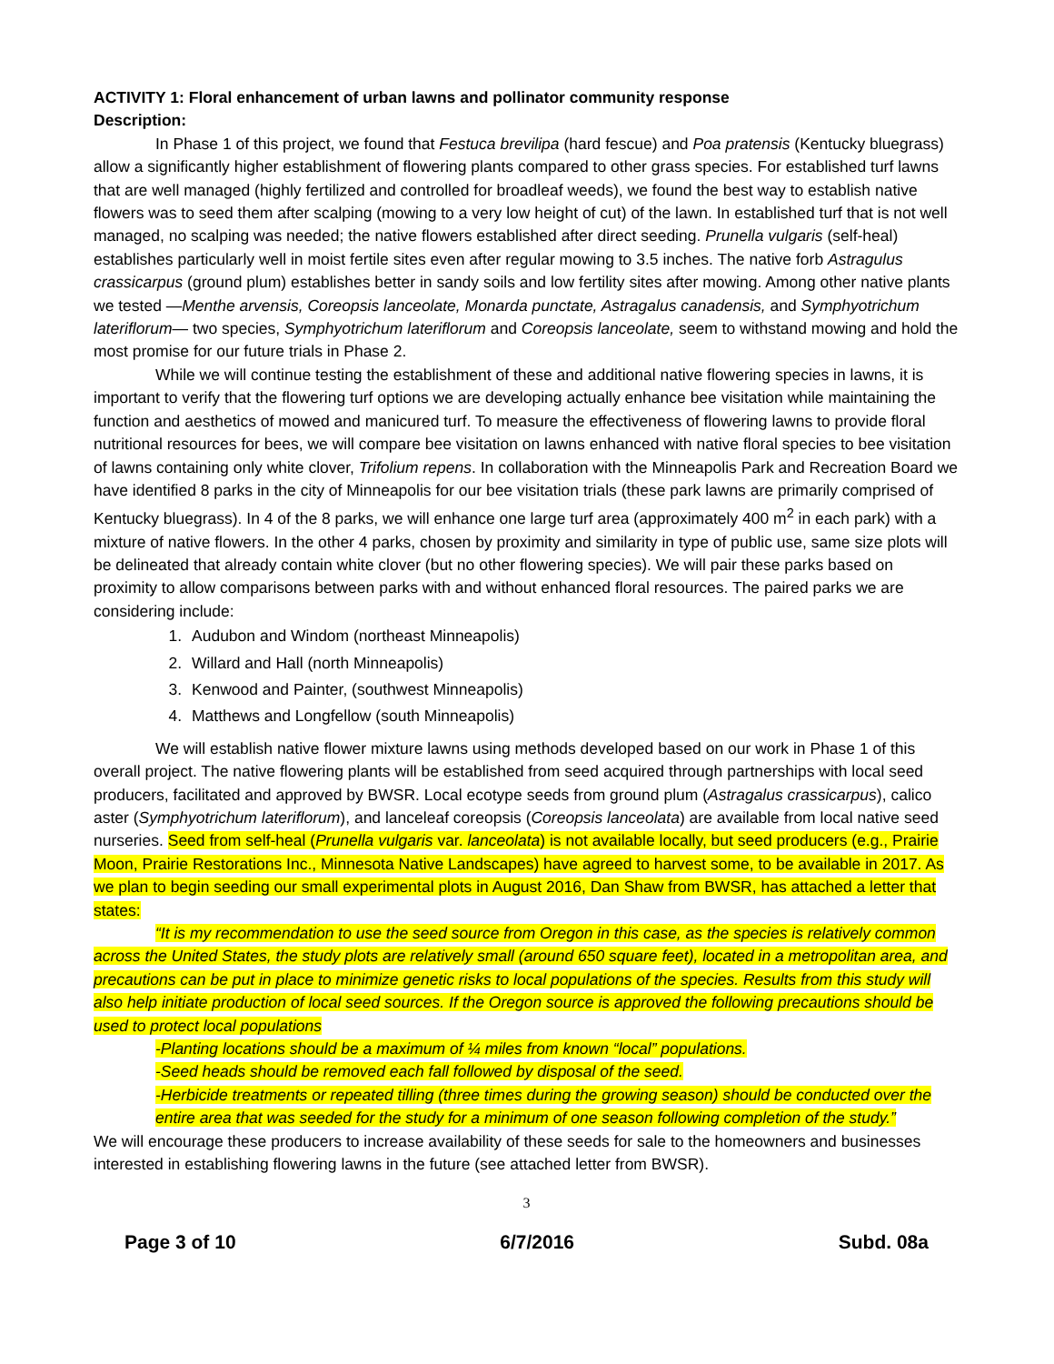ACTIVITY 1: Floral enhancement of urban lawns and pollinator community response
Description:
In Phase 1 of this project, we found that Festuca brevilipa (hard fescue) and Poa pratensis (Kentucky bluegrass) allow a significantly higher establishment of flowering plants compared to other grass species. For established turf lawns that are well managed (highly fertilized and controlled for broadleaf weeds), we found the best way to establish native flowers was to seed them after scalping (mowing to a very low height of cut) of the lawn. In established turf that is not well managed, no scalping was needed; the native flowers established after direct seeding. Prunella vulgaris (self-heal) establishes particularly well in moist fertile sites even after regular mowing to 3.5 inches. The native forb Astragulus crassicarpus (ground plum) establishes better in sandy soils and low fertility sites after mowing. Among other native plants we tested —Menthe arvensis, Coreopsis lanceolate, Monarda punctate, Astragalus canadensis, and Symphyotrichum lateriflorum— two species, Symphyotrichum lateriflorum and Coreopsis lanceolate, seem to withstand mowing and hold the most promise for our future trials in Phase 2.
While we will continue testing the establishment of these and additional native flowering species in lawns, it is important to verify that the flowering turf options we are developing actually enhance bee visitation while maintaining the function and aesthetics of mowed and manicured turf. To measure the effectiveness of flowering lawns to provide floral nutritional resources for bees, we will compare bee visitation on lawns enhanced with native floral species to bee visitation of lawns containing only white clover, Trifolium repens. In collaboration with the Minneapolis Park and Recreation Board we have identified 8 parks in the city of Minneapolis for our bee visitation trials (these park lawns are primarily comprised of Kentucky bluegrass). In 4 of the 8 parks, we will enhance one large turf area (approximately 400 m<sup>2</sup> in each park) with a mixture of native flowers. In the other 4 parks, chosen by proximity and similarity in type of public use, same size plots will be delineated that already contain white clover (but no other flowering species). We will pair these parks based on proximity to allow comparisons between parks with and without enhanced floral resources. The paired parks we are considering include:
1. Audubon and Windom (northeast Minneapolis)
2. Willard and Hall (north Minneapolis)
3. Kenwood and Painter, (southwest Minneapolis)
4. Matthews and Longfellow (south Minneapolis)
We will establish native flower mixture lawns using methods developed based on our work in Phase 1 of this overall project. The native flowering plants will be established from seed acquired through partnerships with local seed producers, facilitated and approved by BWSR. Local ecotype seeds from ground plum (Astragalus crassicarpus), calico aster (Symphyotrichum lateriflorum), and lanceleaf coreopsis (Coreopsis lanceolata) are available from local native seed nurseries. Seed from self-heal (Prunella vulgaris var. lanceolata) is not available locally, but seed producers (e.g., Prairie Moon, Prairie Restorations Inc., Minnesota Native Landscapes) have agreed to harvest some, to be available in 2017. As we plan to begin seeding our small experimental plots in August 2016, Dan Shaw from BWSR, has attached a letter that states:
“It is my recommendation to use the seed source from Oregon in this case, as the species is relatively common across the United States, the study plots are relatively small (around 650 square feet), located in a metropolitan area, and precautions can be put in place to minimize genetic risks to local populations of the species. Results from this study will also help initiate production of local seed sources. If the Oregon source is approved the following precautions should be used to protect local populations
-Planting locations should be a maximum of ¼ miles from known “local” populations.
-Seed heads should be removed each fall followed by disposal of the seed.
-Herbicide treatments or repeated tilling (three times during the growing season) should be conducted over the entire area that was seeded for the study for a minimum of one season following completion of the study.”
We will encourage these producers to increase availability of these seeds for sale to the homeowners and businesses interested in establishing flowering lawns in the future (see attached letter from BWSR).
3
Page 3 of 10 6/7/2016 Subd. 08a